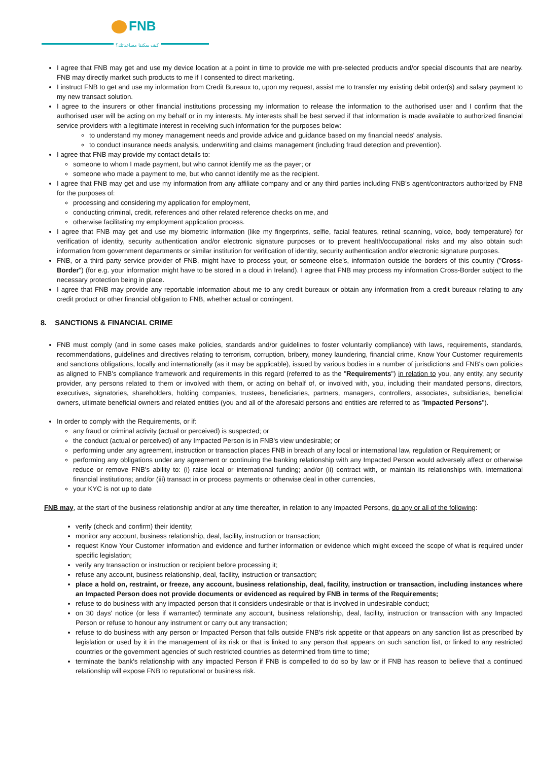FNB
كيف يمكننا مساعدتك؟
I agree that FNB may get and use my device location at a point in time to provide me with pre-selected products and/or special discounts that are nearby. FNB may directly market such products to me if I consented to direct marketing.
I instruct FNB to get and use my information from Credit Bureaux to, upon my request, assist me to transfer my existing debit order(s) and salary payment to my new transact solution.
I agree to the insurers or other financial institutions processing my information to release the information to the authorised user and I confirm that the authorised user will be acting on my behalf or in my interests. My interests shall be best served if that information is made available to authorized financial service providers with a legitimate interest in receiving such information for the purposes below:
to understand my money management needs and provide advice and guidance based on my financial needs' analysis.
to conduct insurance needs analysis, underwriting and claims management (including fraud detection and prevention).
I agree that FNB may provide my contact details to:
someone to whom I made payment, but who cannot identify me as the payer; or
someone who made a payment to me, but who cannot identify me as the recipient.
I agree that FNB may get and use my information from any affiliate company and or any third parties including FNB's agent/contractors authorized by FNB for the purposes of:
processing and considering my application for employment,
conducting criminal, credit, references and other related reference checks on me, and
otherwise facilitating my employment application process.
I agree that FNB may get and use my biometric information (like my fingerprints, selfie, facial features, retinal scanning, voice, body temperature) for verification of identity, security authentication and/or electronic signature purposes or to prevent health/occupational risks and my also obtain such information from government departments or similar institution for verification of identity, security authentication and/or electronic signature purposes.
FNB, or a third party service provider of FNB, might have to process your, or someone else's, information outside the borders of this country ("Cross-Border") (for e.g. your information might have to be stored in a cloud in Ireland). I agree that FNB may process my information Cross-Border subject to the necessary protection being in place.
I agree that FNB may provide any reportable information about me to any credit bureaux or obtain any information from a credit bureaux relating to any credit product or other financial obligation to FNB, whether actual or contingent.
8. SANCTIONS & FINANCIAL CRIME
FNB must comply (and in some cases make policies, standards and/or guidelines to foster voluntarily compliance) with laws, requirements, standards, recommendations, guidelines and directives relating to terrorism, corruption, bribery, money laundering, financial crime, Know Your Customer requirements and sanctions obligations, locally and internationally (as it may be applicable), issued by various bodies in a number of jurisdictions and FNB's own policies as aligned to FNB's compliance framework and requirements in this regard (referred to as the "Requirements") in relation to you, any entity, any security provider, any persons related to them or involved with them, or acting on behalf of, or involved with, you, including their mandated persons, directors, executives, signatories, shareholders, holding companies, trustees, beneficiaries, partners, managers, controllers, associates, subsidiaries, beneficial owners, ultimate beneficial owners and related entities (you and all of the aforesaid persons and entities are referred to as "Impacted Persons").
In order to comply with the Requirements, or if:
any fraud or criminal activity (actual or perceived) is suspected; or
the conduct (actual or perceived) of any Impacted Person is in FNB's view undesirable; or
performing under any agreement, instruction or transaction places FNB in breach of any local or international law, regulation or Requirement; or
performing any obligations under any agreement or continuing the banking relationship with any Impacted Person would adversely affect or otherwise reduce or remove FNB's ability to: (i) raise local or international funding; and/or (ii) contract with, or maintain its relationships with, international financial institutions; and/or (iii) transact in or process payments or otherwise deal in other currencies,
your KYC is not up to date
FNB may, at the start of the business relationship and/or at any time thereafter, in relation to any Impacted Persons, do any or all of the following:
verify (check and confirm) their identity;
monitor any account, business relationship, deal, facility, instruction or transaction;
request Know Your Customer information and evidence and further information or evidence which might exceed the scope of what is required under specific legislation;
verify any transaction or instruction or recipient before processing it;
refuse any account, business relationship, deal, facility, instruction or transaction;
place a hold on, restraint, or freeze, any account, business relationship, deal, facility, instruction or transaction, including instances where an Impacted Person does not provide documents or evidenced as required by FNB in terms of the Requirements;
refuse to do business with any impacted person that it considers undesirable or that is involved in undesirable conduct;
on 30 days' notice (or less if warranted) terminate any account, business relationship, deal, facility, instruction or transaction with any Impacted Person or refuse to honour any instrument or carry out any transaction;
refuse to do business with any person or Impacted Person that falls outside FNB's risk appetite or that appears on any sanction list as prescribed by legislation or used by it in the management of its risk or that is linked to any person that appears on such sanction list, or linked to any restricted countries or the government agencies of such restricted countries as determined from time to time;
terminate the bank's relationship with any impacted Person if FNB is compelled to do so by law or if FNB has reason to believe that a continued relationship will expose FNB to reputational or business risk.